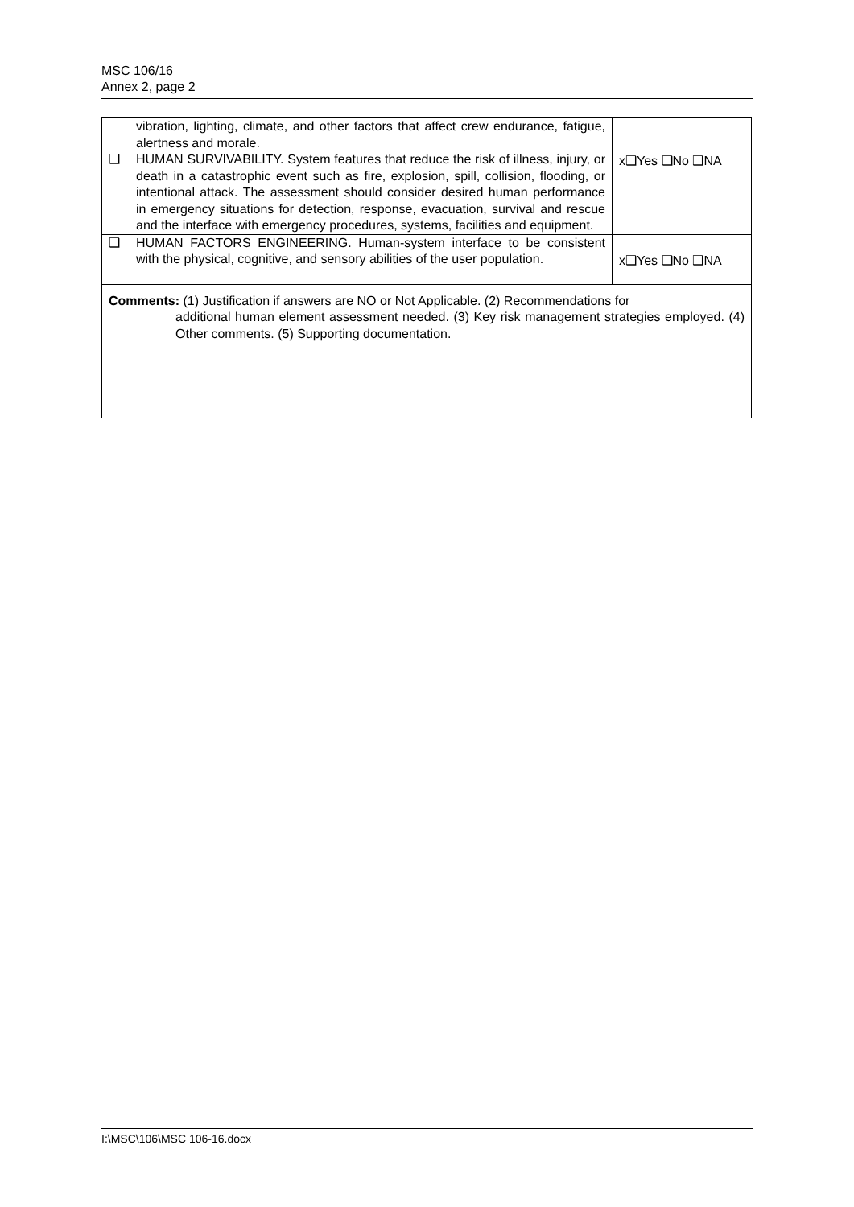MSC 106/16
Annex 2, page 2
| vibration, lighting, climate, and other factors that affect crew endurance, fatigue, alertness and morale. | |
| ❑ HUMAN SURVIVABILITY. System features that reduce the risk of illness, injury, or death in a catastrophic event such as fire, explosion, spill, collision, flooding, or intentional attack. The assessment should consider desired human performance in emergency situations for detection, response, evacuation, survival and rescue and the interface with emergency procedures, systems, facilities and equipment. | x❑Yes ❑No ❑NA |
| ❑ HUMAN FACTORS ENGINEERING. Human-system interface to be consistent with the physical, cognitive, and sensory abilities of the user population. | x❑Yes ❑No ❑NA |
| Comments: (1) Justification if answers are NO or Not Applicable. (2) Recommendations for additional human element assessment needed. (3) Key risk management strategies employed. (4) Other comments. (5) Supporting documentation. | |
I:\MSC\106\MSC 106-16.docx